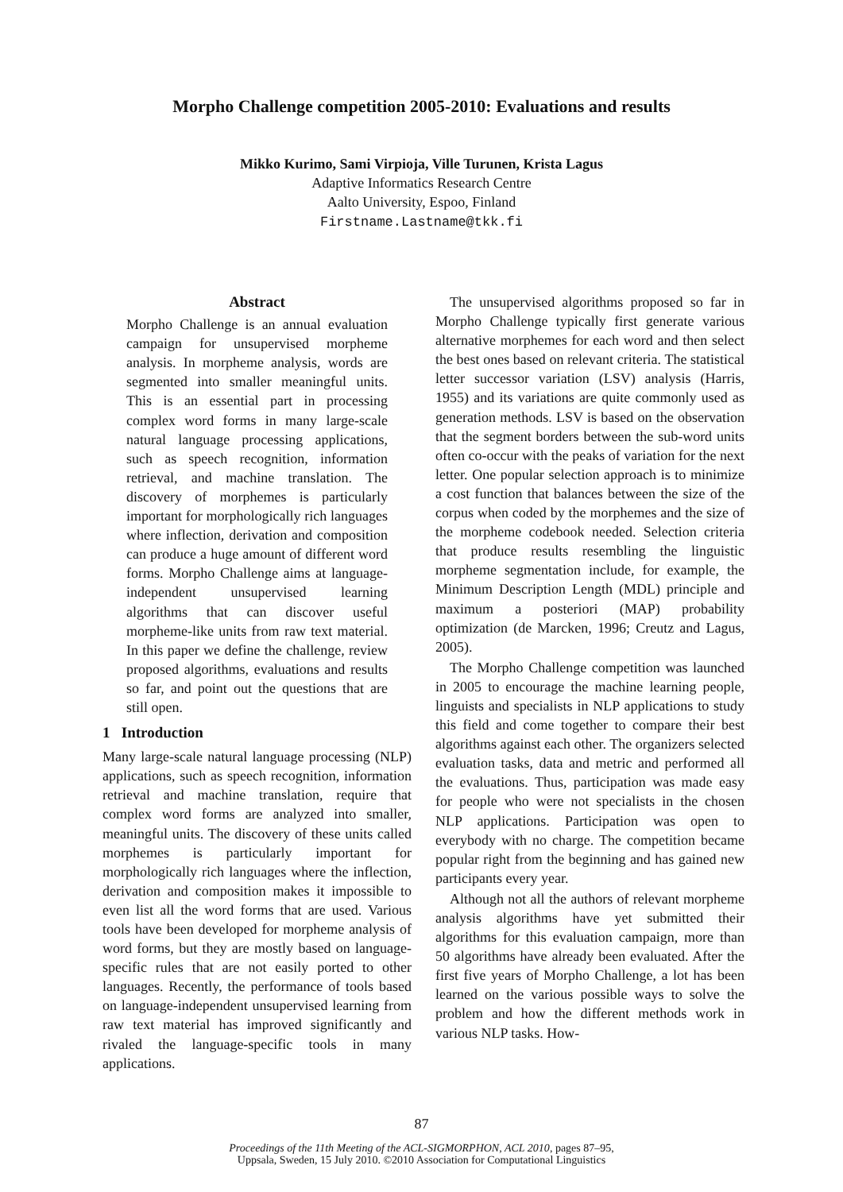Morpho Challenge competition 2005-2010: Evaluations and results
Mikko Kurimo, Sami Virpioja, Ville Turunen, Krista Lagus
Adaptive Informatics Research Centre
Aalto University, Espoo, Finland
Firstname.Lastname@tkk.fi
Abstract
Morpho Challenge is an annual evaluation campaign for unsupervised morpheme analysis. In morpheme analysis, words are segmented into smaller meaningful units. This is an essential part in processing complex word forms in many large-scale natural language processing applications, such as speech recognition, information retrieval, and machine translation. The discovery of morphemes is particularly important for morphologically rich languages where inflection, derivation and composition can produce a huge amount of different word forms. Morpho Challenge aims at language-independent unsupervised learning algorithms that can discover useful morpheme-like units from raw text material. In this paper we define the challenge, review proposed algorithms, evaluations and results so far, and point out the questions that are still open.
1 Introduction
Many large-scale natural language processing (NLP) applications, such as speech recognition, information retrieval and machine translation, require that complex word forms are analyzed into smaller, meaningful units. The discovery of these units called morphemes is particularly important for morphologically rich languages where the inflection, derivation and composition makes it impossible to even list all the word forms that are used. Various tools have been developed for morpheme analysis of word forms, but they are mostly based on language-specific rules that are not easily ported to other languages. Recently, the performance of tools based on language-independent unsupervised learning from raw text material has improved significantly and rivaled the language-specific tools in many applications.
The unsupervised algorithms proposed so far in Morpho Challenge typically first generate various alternative morphemes for each word and then select the best ones based on relevant criteria. The statistical letter successor variation (LSV) analysis (Harris, 1955) and its variations are quite commonly used as generation methods. LSV is based on the observation that the segment borders between the sub-word units often co-occur with the peaks of variation for the next letter. One popular selection approach is to minimize a cost function that balances between the size of the corpus when coded by the morphemes and the size of the morpheme codebook needed. Selection criteria that produce results resembling the linguistic morpheme segmentation include, for example, the Minimum Description Length (MDL) principle and maximum a posteriori (MAP) probability optimization (de Marcken, 1996; Creutz and Lagus, 2005).
The Morpho Challenge competition was launched in 2005 to encourage the machine learning people, linguists and specialists in NLP applications to study this field and come together to compare their best algorithms against each other. The organizers selected evaluation tasks, data and metric and performed all the evaluations. Thus, participation was made easy for people who were not specialists in the chosen NLP applications. Participation was open to everybody with no charge. The competition became popular right from the beginning and has gained new participants every year.
Although not all the authors of relevant morpheme analysis algorithms have yet submitted their algorithms for this evaluation campaign, more than 50 algorithms have already been evaluated. After the first five years of Morpho Challenge, a lot has been learned on the various possible ways to solve the problem and how the different methods work in various NLP tasks. How-
87
Proceedings of the 11th Meeting of the ACL-SIGMORPHON, ACL 2010, pages 87–95,
Uppsala, Sweden, 15 July 2010. ©2010 Association for Computational Linguistics